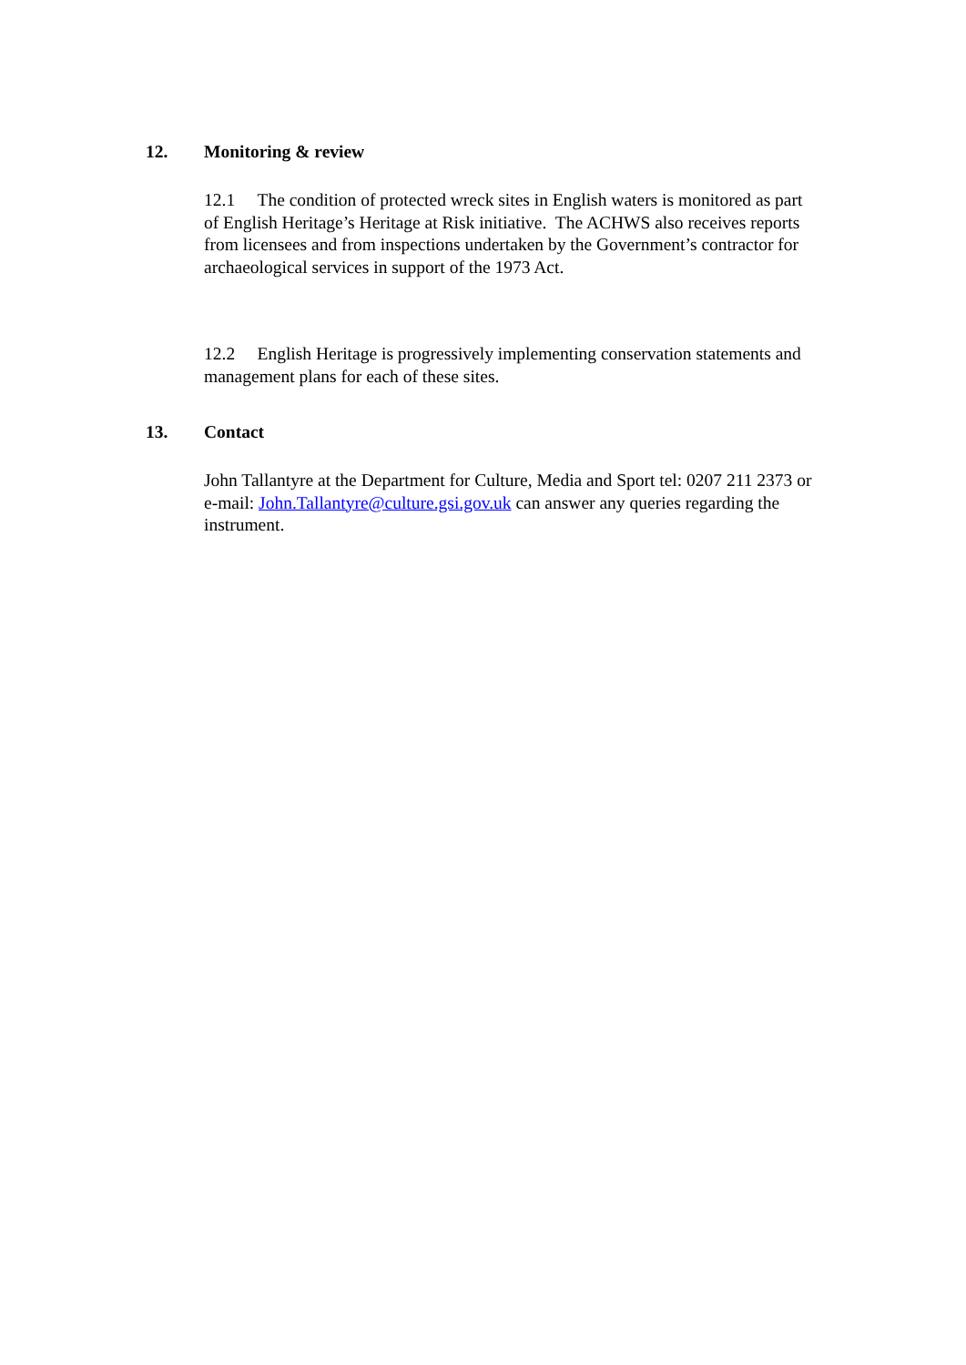12. Monitoring & review
12.1 The condition of protected wreck sites in English waters is monitored as part of English Heritage’s Heritage at Risk initiative. The ACHWS also receives reports from licensees and from inspections undertaken by the Government’s contractor for archaeological services in support of the 1973 Act.
12.2 English Heritage is progressively implementing conservation statements and management plans for each of these sites.
13. Contact
John Tallantyre at the Department for Culture, Media and Sport tel: 0207 211 2373 or e-mail: John.Tallantyre@culture.gsi.gov.uk can answer any queries regarding the instrument.